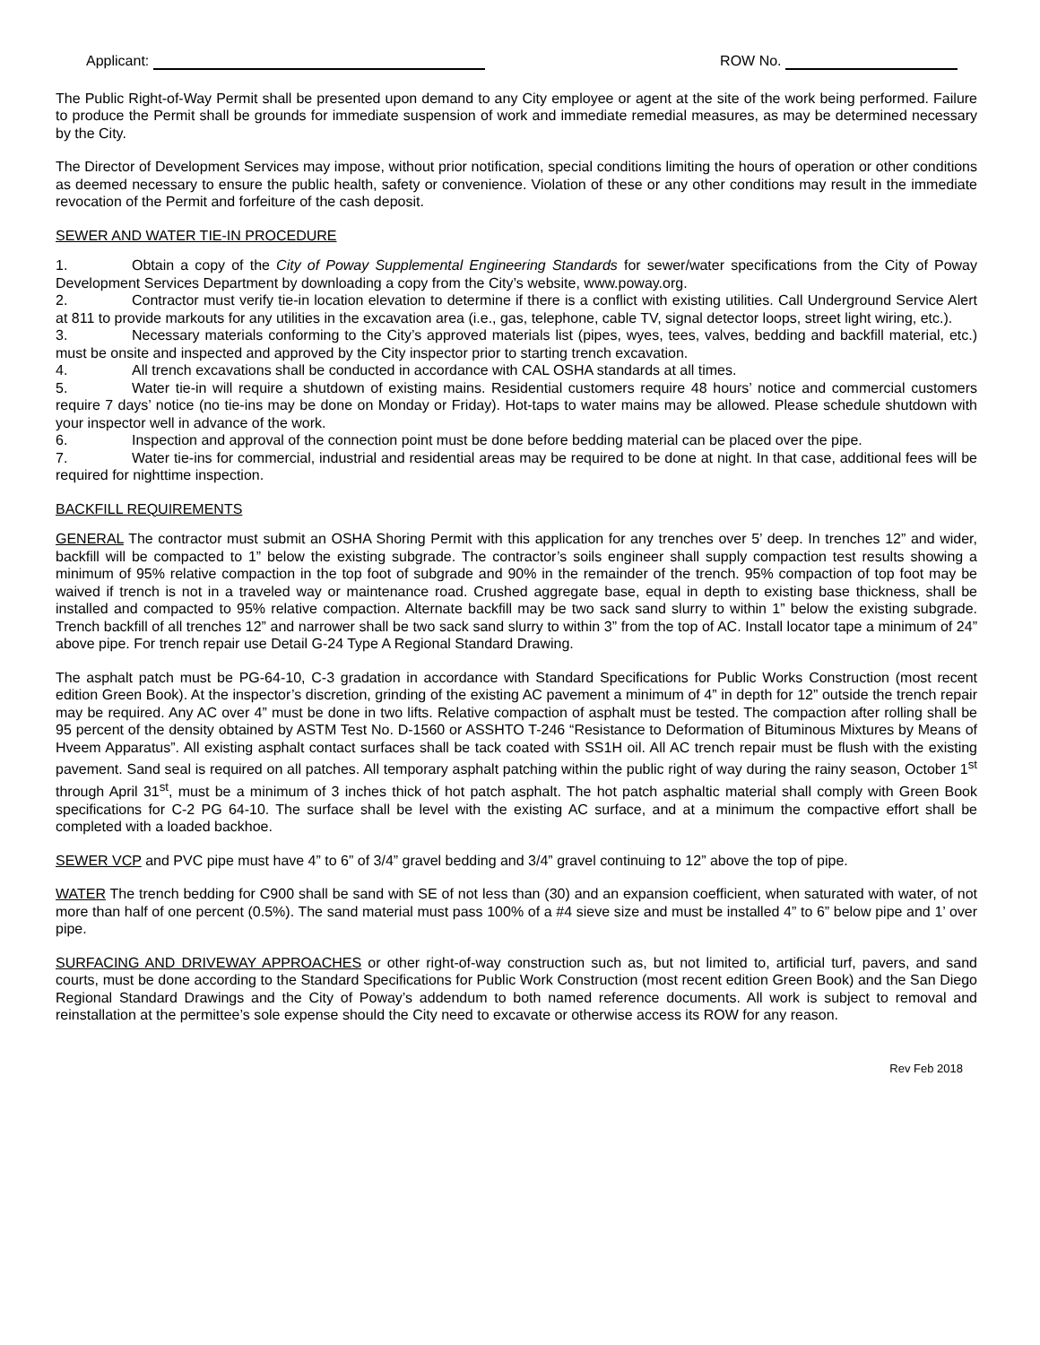Applicant: ROW No.
The Public Right-of-Way Permit shall be presented upon demand to any City employee or agent at the site of the work being performed. Failure to produce the Permit shall be grounds for immediate suspension of work and immediate remedial measures, as may be determined necessary by the City.
The Director of Development Services may impose, without prior notification, special conditions limiting the hours of operation or other conditions as deemed necessary to ensure the public health, safety or convenience. Violation of these or any other conditions may result in the immediate revocation of the Permit and forfeiture of the cash deposit.
SEWER AND WATER TIE-IN PROCEDURE
1. Obtain a copy of the City of Poway Supplemental Engineering Standards for sewer/water specifications from the City of Poway Development Services Department by downloading a copy from the City’s website, www.poway.org.
2. Contractor must verify tie-in location elevation to determine if there is a conflict with existing utilities. Call Underground Service Alert at 811 to provide markouts for any utilities in the excavation area (i.e., gas, telephone, cable TV, signal detector loops, street light wiring, etc.).
3. Necessary materials conforming to the City’s approved materials list (pipes, wyes, tees, valves, bedding and backfill material, etc.) must be onsite and inspected and approved by the City inspector prior to starting trench excavation.
4. All trench excavations shall be conducted in accordance with CAL OSHA standards at all times.
5. Water tie-in will require a shutdown of existing mains. Residential customers require 48 hours’ notice and commercial customers require 7 days’ notice (no tie-ins may be done on Monday or Friday). Hot-taps to water mains may be allowed. Please schedule shutdown with your inspector well in advance of the work.
6. Inspection and approval of the connection point must be done before bedding material can be placed over the pipe.
7. Water tie-ins for commercial, industrial and residential areas may be required to be done at night. In that case, additional fees will be required for nighttime inspection.
BACKFILL REQUIREMENTS
GENERAL The contractor must submit an OSHA Shoring Permit with this application for any trenches over 5’ deep. In trenches 12” and wider, backfill will be compacted to 1” below the existing subgrade. The contractor’s soils engineer shall supply compaction test results showing a minimum of 95% relative compaction in the top foot of subgrade and 90% in the remainder of the trench. 95% compaction of top foot may be waived if trench is not in a traveled way or maintenance road. Crushed aggregate base, equal in depth to existing base thickness, shall be installed and compacted to 95% relative compaction. Alternate backfill may be two sack sand slurry to within 1” below the existing subgrade. Trench backfill of all trenches 12” and narrower shall be two sack sand slurry to within 3” from the top of AC. Install locator tape a minimum of 24” above pipe. For trench repair use Detail G-24 Type A Regional Standard Drawing.
The asphalt patch must be PG-64-10, C-3 gradation in accordance with Standard Specifications for Public Works Construction (most recent edition Green Book). At the inspector’s discretion, grinding of the existing AC pavement a minimum of 4” in depth for 12” outside the trench repair may be required. Any AC over 4” must be done in two lifts. Relative compaction of asphalt must be tested. The compaction after rolling shall be 95 percent of the density obtained by ASTM Test No. D-1560 or ASSHTO T-246 “Resistance to Deformation of Bituminous Mixtures by Means of Hveem Apparatus”. All existing asphalt contact surfaces shall be tack coated with SS1H oil. All AC trench repair must be flush with the existing pavement. Sand seal is required on all patches. All temporary asphalt patching within the public right of way during the rainy season, October 1<sup>st</sup> through April 31<sup>st</sup>, must be a minimum of 3 inches thick of hot patch asphalt. The hot patch asphaltic material shall comply with Green Book specifications for C-2 PG 64-10. The surface shall be level with the existing AC surface, and at a minimum the compactive effort shall be completed with a loaded backhoe.
SEWER VCP and PVC pipe must have 4” to 6” of 3/4” gravel bedding and 3/4” gravel continuing to 12” above the top of pipe.
WATER The trench bedding for C900 shall be sand with SE of not less than (30) and an expansion coefficient, when saturated with water, of not more than half of one percent (0.5%). The sand material must pass 100% of a #4 sieve size and must be installed 4” to 6” below pipe and 1’ over pipe.
SURFACING AND DRIVEWAY APPROACHES or other right-of-way construction such as, but not limited to, artificial turf, pavers, and sand courts, must be done according to the Standard Specifications for Public Work Construction (most recent edition Green Book) and the San Diego Regional Standard Drawings and the City of Poway’s addendum to both named reference documents. All work is subject to removal and reinstallation at the permittee’s sole expense should the City need to excavate or otherwise access its ROW for any reason.
Rev Feb 2018